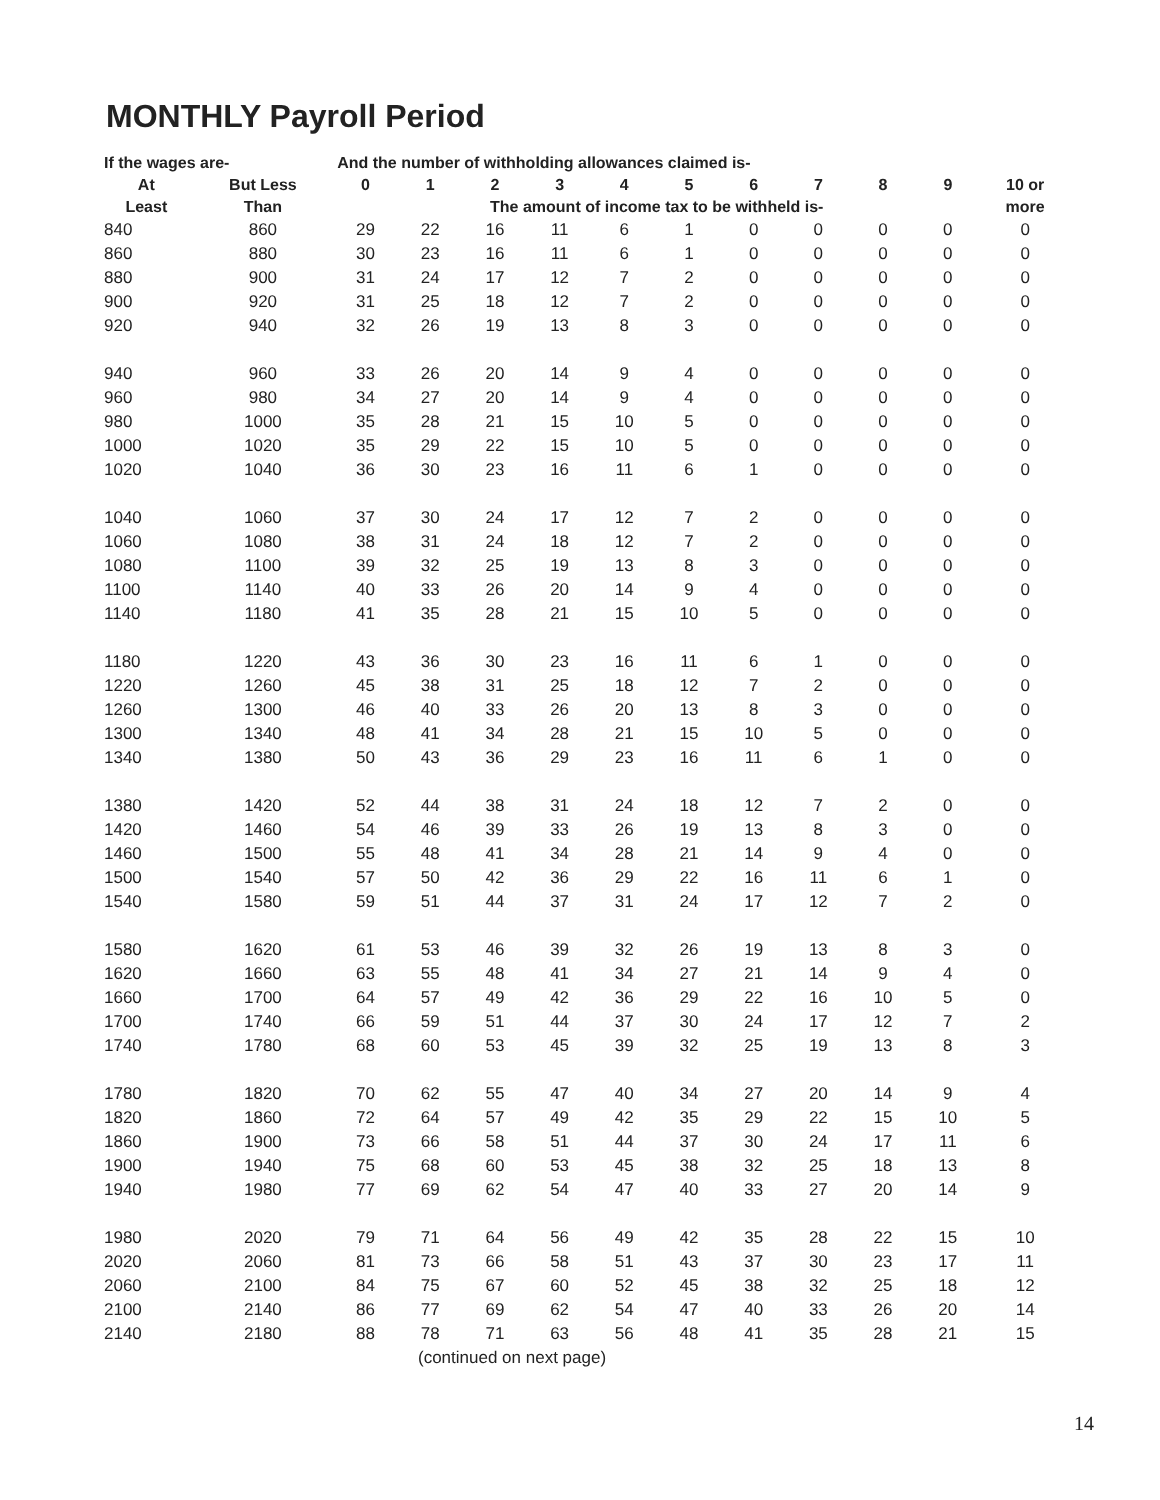MONTHLY Payroll Period
| If the wages are- | | And the number of withholding allowances claimed is- | | | | | | | | | | |
| --- | --- | --- | --- | --- | --- | --- | --- | --- | --- | --- | --- | --- |
| At | But Less | 0 | 1 | 2 | 3 | 4 | 5 | 6 | 7 | 8 | 9 | 10 or |
| Least | Than | The amount of income tax to be withheld is- | | | | | | | | | | more |
| 840 | 860 | 29 | 22 | 16 | 11 | 6 | 1 | 0 | 0 | 0 | 0 | 0 |
| 860 | 880 | 30 | 23 | 16 | 11 | 6 | 1 | 0 | 0 | 0 | 0 | 0 |
| 880 | 900 | 31 | 24 | 17 | 12 | 7 | 2 | 0 | 0 | 0 | 0 | 0 |
| 900 | 920 | 31 | 25 | 18 | 12 | 7 | 2 | 0 | 0 | 0 | 0 | 0 |
| 920 | 940 | 32 | 26 | 19 | 13 | 8 | 3 | 0 | 0 | 0 | 0 | 0 |
| 940 | 960 | 33 | 26 | 20 | 14 | 9 | 4 | 0 | 0 | 0 | 0 | 0 |
| 960 | 980 | 34 | 27 | 20 | 14 | 9 | 4 | 0 | 0 | 0 | 0 | 0 |
| 980 | 1000 | 35 | 28 | 21 | 15 | 10 | 5 | 0 | 0 | 0 | 0 | 0 |
| 1000 | 1020 | 35 | 29 | 22 | 15 | 10 | 5 | 0 | 0 | 0 | 0 | 0 |
| 1020 | 1040 | 36 | 30 | 23 | 16 | 11 | 6 | 1 | 0 | 0 | 0 | 0 |
| 1040 | 1060 | 37 | 30 | 24 | 17 | 12 | 7 | 2 | 0 | 0 | 0 | 0 |
| 1060 | 1080 | 38 | 31 | 24 | 18 | 12 | 7 | 2 | 0 | 0 | 0 | 0 |
| 1080 | 1100 | 39 | 32 | 25 | 19 | 13 | 8 | 3 | 0 | 0 | 0 | 0 |
| 1100 | 1140 | 40 | 33 | 26 | 20 | 14 | 9 | 4 | 0 | 0 | 0 | 0 |
| 1140 | 1180 | 41 | 35 | 28 | 21 | 15 | 10 | 5 | 0 | 0 | 0 | 0 |
| 1180 | 1220 | 43 | 36 | 30 | 23 | 16 | 11 | 6 | 1 | 0 | 0 | 0 |
| 1220 | 1260 | 45 | 38 | 31 | 25 | 18 | 12 | 7 | 2 | 0 | 0 | 0 |
| 1260 | 1300 | 46 | 40 | 33 | 26 | 20 | 13 | 8 | 3 | 0 | 0 | 0 |
| 1300 | 1340 | 48 | 41 | 34 | 28 | 21 | 15 | 10 | 5 | 0 | 0 | 0 |
| 1340 | 1380 | 50 | 43 | 36 | 29 | 23 | 16 | 11 | 6 | 1 | 0 | 0 |
| 1380 | 1420 | 52 | 44 | 38 | 31 | 24 | 18 | 12 | 7 | 2 | 0 | 0 |
| 1420 | 1460 | 54 | 46 | 39 | 33 | 26 | 19 | 13 | 8 | 3 | 0 | 0 |
| 1460 | 1500 | 55 | 48 | 41 | 34 | 28 | 21 | 14 | 9 | 4 | 0 | 0 |
| 1500 | 1540 | 57 | 50 | 42 | 36 | 29 | 22 | 16 | 11 | 6 | 1 | 0 |
| 1540 | 1580 | 59 | 51 | 44 | 37 | 31 | 24 | 17 | 12 | 7 | 2 | 0 |
| 1580 | 1620 | 61 | 53 | 46 | 39 | 32 | 26 | 19 | 13 | 8 | 3 | 0 |
| 1620 | 1660 | 63 | 55 | 48 | 41 | 34 | 27 | 21 | 14 | 9 | 4 | 0 |
| 1660 | 1700 | 64 | 57 | 49 | 42 | 36 | 29 | 22 | 16 | 10 | 5 | 0 |
| 1700 | 1740 | 66 | 59 | 51 | 44 | 37 | 30 | 24 | 17 | 12 | 7 | 2 |
| 1740 | 1780 | 68 | 60 | 53 | 45 | 39 | 32 | 25 | 19 | 13 | 8 | 3 |
| 1780 | 1820 | 70 | 62 | 55 | 47 | 40 | 34 | 27 | 20 | 14 | 9 | 4 |
| 1820 | 1860 | 72 | 64 | 57 | 49 | 42 | 35 | 29 | 22 | 15 | 10 | 5 |
| 1860 | 1900 | 73 | 66 | 58 | 51 | 44 | 37 | 30 | 24 | 17 | 11 | 6 |
| 1900 | 1940 | 75 | 68 | 60 | 53 | 45 | 38 | 32 | 25 | 18 | 13 | 8 |
| 1940 | 1980 | 77 | 69 | 62 | 54 | 47 | 40 | 33 | 27 | 20 | 14 | 9 |
| 1980 | 2020 | 79 | 71 | 64 | 56 | 49 | 42 | 35 | 28 | 22 | 15 | 10 |
| 2020 | 2060 | 81 | 73 | 66 | 58 | 51 | 43 | 37 | 30 | 23 | 17 | 11 |
| 2060 | 2100 | 84 | 75 | 67 | 60 | 52 | 45 | 38 | 32 | 25 | 18 | 12 |
| 2100 | 2140 | 86 | 77 | 69 | 62 | 54 | 47 | 40 | 33 | 26 | 20 | 14 |
| 2140 | 2180 | 88 | 78 | 71 | 63 | 56 | 48 | 41 | 35 | 28 | 21 | 15 |
| (continued on next page) | | | | | | | | | | | | |
14